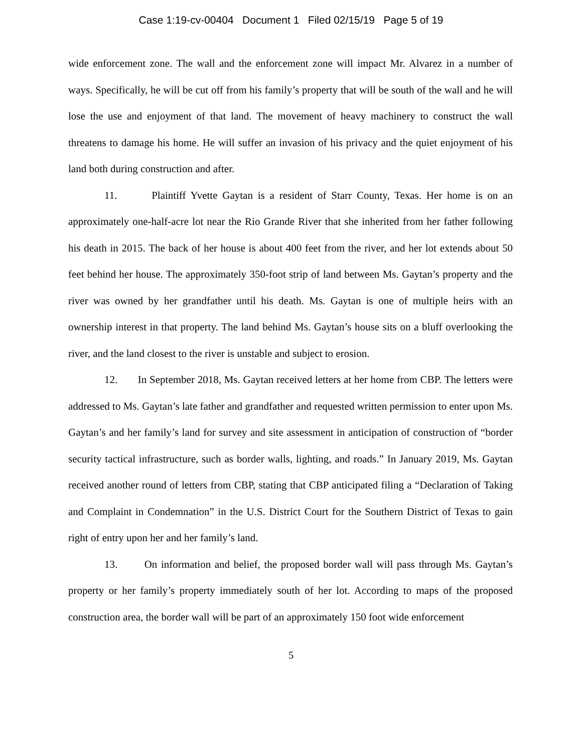Case 1:19-cv-00404 Document 1 Filed 02/15/19 Page 5 of 19
wide enforcement zone. The wall and the enforcement zone will impact Mr. Alvarez in a number of ways. Specifically, he will be cut off from his family’s property that will be south of the wall and he will lose the use and enjoyment of that land. The movement of heavy machinery to construct the wall threatens to damage his home. He will suffer an invasion of his privacy and the quiet enjoyment of his land both during construction and after.
11. Plaintiff Yvette Gaytan is a resident of Starr County, Texas. Her home is on an approximately one-half-acre lot near the Rio Grande River that she inherited from her father following his death in 2015. The back of her house is about 400 feet from the river, and her lot extends about 50 feet behind her house. The approximately 350-foot strip of land between Ms. Gaytan’s property and the river was owned by her grandfather until his death. Ms. Gaytan is one of multiple heirs with an ownership interest in that property. The land behind Ms. Gaytan’s house sits on a bluff overlooking the river, and the land closest to the river is unstable and subject to erosion.
12. In September 2018, Ms. Gaytan received letters at her home from CBP. The letters were addressed to Ms. Gaytan’s late father and grandfather and requested written permission to enter upon Ms. Gaytan’s and her family’s land for survey and site assessment in anticipation of construction of “border security tactical infrastructure, such as border walls, lighting, and roads.” In January 2019, Ms. Gaytan received another round of letters from CBP, stating that CBP anticipated filing a “Declaration of Taking and Complaint in Condemnation” in the U.S. District Court for the Southern District of Texas to gain right of entry upon her and her family’s land.
13. On information and belief, the proposed border wall will pass through Ms. Gaytan’s property or her family’s property immediately south of her lot. According to maps of the proposed construction area, the border wall will be part of an approximately 150 foot wide enforcement
5